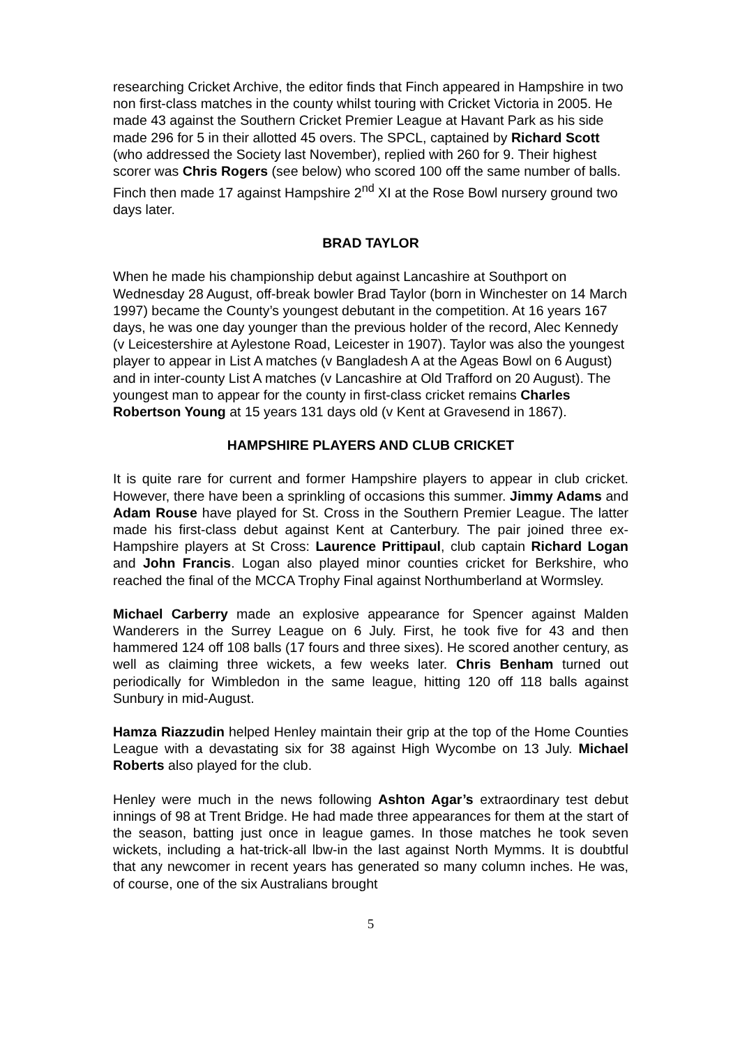researching Cricket Archive, the editor finds that Finch appeared in Hampshire in two non first-class matches in the county whilst touring with Cricket Victoria in 2005. He made 43 against the Southern Cricket Premier League at Havant Park as his side made 296 for 5 in their allotted 45 overs. The SPCL, captained by Richard Scott (who addressed the Society last November), replied with 260 for 9. Their highest scorer was Chris Rogers (see below) who scored 100 off the same number of balls. Finch then made 17 against Hampshire 2<sup>nd</sup> XI at the Rose Bowl nursery ground two days later.
BRAD TAYLOR
When he made his championship debut against Lancashire at Southport on Wednesday 28 August, off-break bowler Brad Taylor (born in Winchester on 14 March 1997) became the County’s youngest debutant in the competition. At 16 years 167 days, he was one day younger than the previous holder of the record, Alec Kennedy (v Leicestershire at Aylestone Road, Leicester in 1907). Taylor was also the youngest player to appear in List A matches (v Bangladesh A at the Ageas Bowl on 6 August) and in inter-county List A matches (v Lancashire at Old Trafford on 20 August). The youngest man to appear for the county in first-class cricket remains Charles Robertson Young at 15 years 131 days old (v Kent at Gravesend in 1867).
HAMPSHIRE PLAYERS AND CLUB CRICKET
It is quite rare for current and former Hampshire players to appear in club cricket. However, there have been a sprinkling of occasions this summer. Jimmy Adams and Adam Rouse have played for St. Cross in the Southern Premier League. The latter made his first-class debut against Kent at Canterbury. The pair joined three ex-Hampshire players at St Cross: Laurence Prittipaul, club captain Richard Logan and John Francis. Logan also played minor counties cricket for Berkshire, who reached the final of the MCCA Trophy Final against Northumberland at Wormsley.
Michael Carberry made an explosive appearance for Spencer against Malden Wanderers in the Surrey League on 6 July. First, he took five for 43 and then hammered 124 off 108 balls (17 fours and three sixes). He scored another century, as well as claiming three wickets, a few weeks later. Chris Benham turned out periodically for Wimbledon in the same league, hitting 120 off 118 balls against Sunbury in mid-August.
Hamza Riazzudin helped Henley maintain their grip at the top of the Home Counties League with a devastating six for 38 against High Wycombe on 13 July. Michael Roberts also played for the club.
Henley were much in the news following Ashton Agar’s extraordinary test debut innings of 98 at Trent Bridge. He had made three appearances for them at the start of the season, batting just once in league games. In those matches he took seven wickets, including a hat-trick-all lbw-in the last against North Mymms. It is doubtful that any newcomer in recent years has generated so many column inches. He was, of course, one of the six Australians brought
5